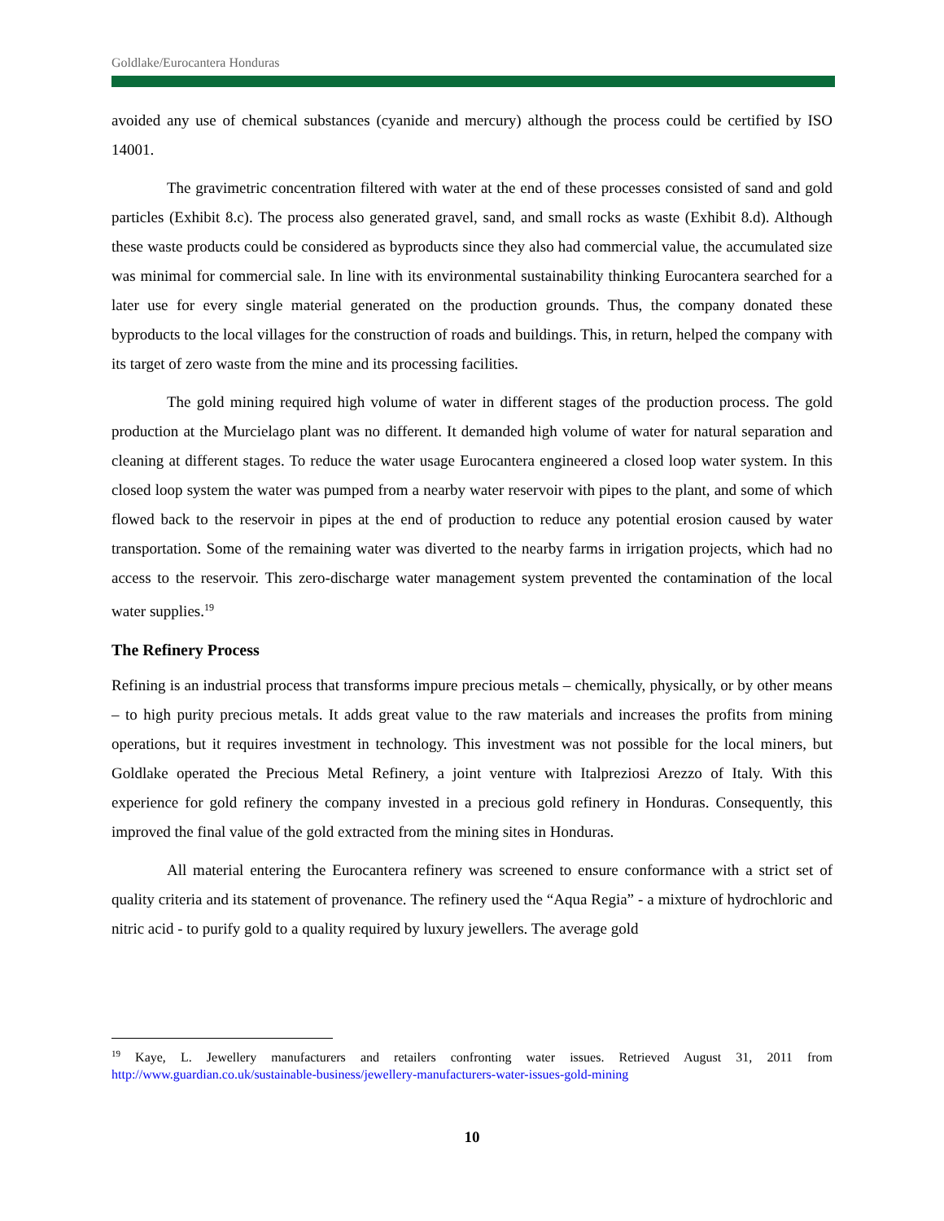Goldlake/Eurocantera Honduras
avoided any use of chemical substances (cyanide and mercury) although the process could be certified by ISO 14001.
The gravimetric concentration filtered with water at the end of these processes consisted of sand and gold particles (Exhibit 8.c). The process also generated gravel, sand, and small rocks as waste (Exhibit 8.d). Although these waste products could be considered as byproducts since they also had commercial value, the accumulated size was minimal for commercial sale. In line with its environmental sustainability thinking Eurocantera searched for a later use for every single material generated on the production grounds. Thus, the company donated these byproducts to the local villages for the construction of roads and buildings. This, in return, helped the company with its target of zero waste from the mine and its processing facilities.
The gold mining required high volume of water in different stages of the production process. The gold production at the Murcielago plant was no different. It demanded high volume of water for natural separation and cleaning at different stages. To reduce the water usage Eurocantera engineered a closed loop water system. In this closed loop system the water was pumped from a nearby water reservoir with pipes to the plant, and some of which flowed back to the reservoir in pipes at the end of production to reduce any potential erosion caused by water transportation. Some of the remaining water was diverted to the nearby farms in irrigation projects, which had no access to the reservoir. This zero-discharge water management system prevented the contamination of the local water supplies.<sup>19</sup>
The Refinery Process
Refining is an industrial process that transforms impure precious metals – chemically, physically, or by other means – to high purity precious metals. It adds great value to the raw materials and increases the profits from mining operations, but it requires investment in technology. This investment was not possible for the local miners, but Goldlake operated the Precious Metal Refinery, a joint venture with Italpreziosi Arezzo of Italy. With this experience for gold refinery the company invested in a precious gold refinery in Honduras. Consequently, this improved the final value of the gold extracted from the mining sites in Honduras.
All material entering the Eurocantera refinery was screened to ensure conformance with a strict set of quality criteria and its statement of provenance. The refinery used the “Aqua Regia” - a mixture of hydrochloric and nitric acid - to purify gold to a quality required by luxury jewellers. The average gold
<sup>19</sup> Kaye, L. Jewellery manufacturers and retailers confronting water issues. Retrieved August 31, 2011 from http://www.guardian.co.uk/sustainable-business/jewellery-manufacturers-water-issues-gold-mining
10